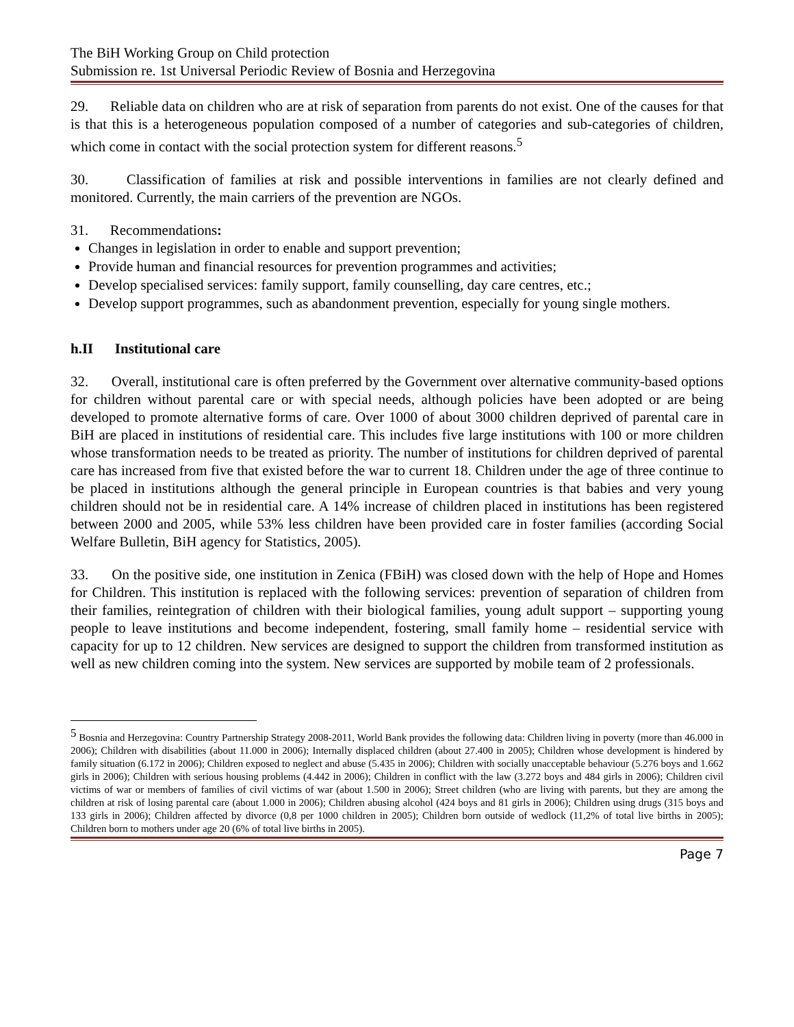The BiH Working Group on Child protection
Submission re. 1st Universal Periodic Review of Bosnia and Herzegovina
29. Reliable data on children who are at risk of separation from parents do not exist. One of the causes for that is that this is a heterogeneous population composed of a number of categories and sub-categories of children, which come in contact with the social protection system for different reasons.<sup>5</sup>
30. Classification of families at risk and possible interventions in families are not clearly defined and monitored. Currently, the main carriers of the prevention are NGOs.
31. Recommendations:
Changes in legislation in order to enable and support prevention;
Provide human and financial resources for prevention programmes and activities;
Develop specialised services: family support, family counselling, day care centres, etc.;
Develop support programmes, such as abandonment prevention, especially for young single mothers.
h.II Institutional care
32. Overall, institutional care is often preferred by the Government over alternative community-based options for children without parental care or with special needs, although policies have been adopted or are being developed to promote alternative forms of care. Over 1000 of about 3000 children deprived of parental care in BiH are placed in institutions of residential care. This includes five large institutions with 100 or more children whose transformation needs to be treated as priority. The number of institutions for children deprived of parental care has increased from five that existed before the war to current 18. Children under the age of three continue to be placed in institutions although the general principle in European countries is that babies and very young children should not be in residential care. A 14% increase of children placed in institutions has been registered between 2000 and 2005, while 53% less children have been provided care in foster families (according Social Welfare Bulletin, BiH agency for Statistics, 2005).
33. On the positive side, one institution in Zenica (FBiH) was closed down with the help of Hope and Homes for Children. This institution is replaced with the following services: prevention of separation of children from their families, reintegration of children with their biological families, young adult support – supporting young people to leave institutions and become independent, fostering, small family home – residential service with capacity for up to 12 children. New services are designed to support the children from transformed institution as well as new children coming into the system. New services are supported by mobile team of 2 professionals.
<sup>5</sup> Bosnia and Herzegovina: Country Partnership Strategy 2008-2011, World Bank provides the following data: Children living in poverty (more than 46.000 in 2006); Children with disabilities (about 11.000 in 2006); Internally displaced children (about 27.400 in 2005); Children whose development is hindered by family situation (6.172 in 2006); Children exposed to neglect and abuse (5.435 in 2006); Children with socially unacceptable behaviour (5.276 boys and 1.662 girls in 2006); Children with serious housing problems (4.442 in 2006); Children in conflict with the law (3.272 boys and 484 girls in 2006); Children civil victims of war or members of families of civil victims of war (about 1.500 in 2006); Street children (who are living with parents, but they are among the children at risk of losing parental care (about 1.000 in 2006); Children abusing alcohol (424 boys and 81 girls in 2006); Children using drugs (315 boys and 133 girls in 2006); Children affected by divorce (0,8 per 1000 children in 2005); Children born outside of wedlock (11,2% of total live births in 2005); Children born to mothers under age 20 (6% of total live births in 2005).
Page 7